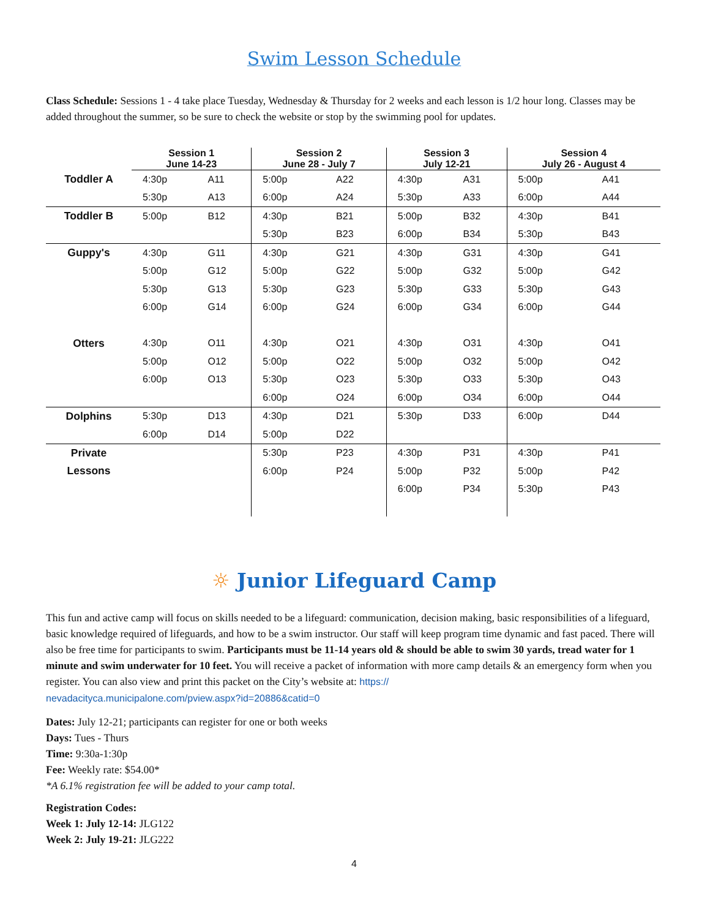Swim Lesson Schedule
Class Schedule: Sessions 1 - 4 take place Tuesday, Wednesday & Thursday for 2 weeks and each lesson is 1/2 hour long. Classes may be added throughout the summer, so be sure to check the website or stop by the swimming pool for updates.
| | Session 1 June 14-23 | | Session 2 June 28 - July 7 | | Session 3 July 12-21 | | Session 4 July 26 - August 4 | |
| --- | --- | --- | --- | --- | --- | --- | --- | --- |
| Toddler A | 4:30p | A11 | 5:00p | A22 | 4:30p | A31 | 5:00p | A41 |
| | 5:30p | A13 | 6:00p | A24 | 5:30p | A33 | 6:00p | A44 |
| Toddler B | 5:00p | B12 | 4:30p | B21 | 5:00p | B32 | 4:30p | B41 |
| | | | 5:30p | B23 | 6:00p | B34 | 5:30p | B43 |
| Guppy's | 4:30p | G11 | 4:30p | G21 | 4:30p | G31 | 4:30p | G41 |
| | 5:00p | G12 | 5:00p | G22 | 5:00p | G32 | 5:00p | G42 |
| | 5:30p | G13 | 5:30p | G23 | 5:30p | G33 | 5:30p | G43 |
| | 6:00p | G14 | 6:00p | G24 | 6:00p | G34 | 6:00p | G44 |
| Otters | 4:30p | O11 | 4:30p | O21 | 4:30p | O31 | 4:30p | O41 |
| | 5:00p | O12 | 5:00p | O22 | 5:00p | O32 | 5:00p | O42 |
| | 6:00p | O13 | 5:30p | O23 | 5:30p | O33 | 5:30p | O43 |
| | | | 6:00p | O24 | 6:00p | O34 | 6:00p | O44 |
| Dolphins | 5:30p | D13 | 4:30p | D21 | 5:30p | D33 | 6:00p | D44 |
| | 6:00p | D14 | 5:00p | D22 | | | | |
| Private | | | 5:30p | P23 | 4:30p | P31 | 4:30p | P41 |
| Lessons | | | 6:00p | P24 | 5:00p | P32 | 5:00p | P42 |
| | | | | | 6:00p | P34 | 5:30p | P43 |
☼ Junior Lifeguard Camp
This fun and active camp will focus on skills needed to be a lifeguard: communication, decision making, basic responsibilities of a lifeguard, basic knowledge required of lifeguards, and how to be a swim instructor. Our staff will keep program time dynamic and fast paced. There will also be free time for participants to swim. Participants must be 11-14 years old & should be able to swim 30 yards, tread water for 1 minute and swim underwater for 10 feet. You will receive a packet of information with more camp details & an emergency form when you register. You can also view and print this packet on the City’s website at: https://
nevadacityca.municipalone.com/pview.aspx?id=20886&catid=0
Dates: July 12-21; participants can register for one or both weeks
Days: Tues - Thurs
Time: 9:30a-1:30p
Fee: Weekly rate: $54.00*
*A 6.1% registration fee will be added to your camp total.
Registration Codes:
Week 1: July 12-14: JLG122
Week 2: July 19-21: JLG222
4